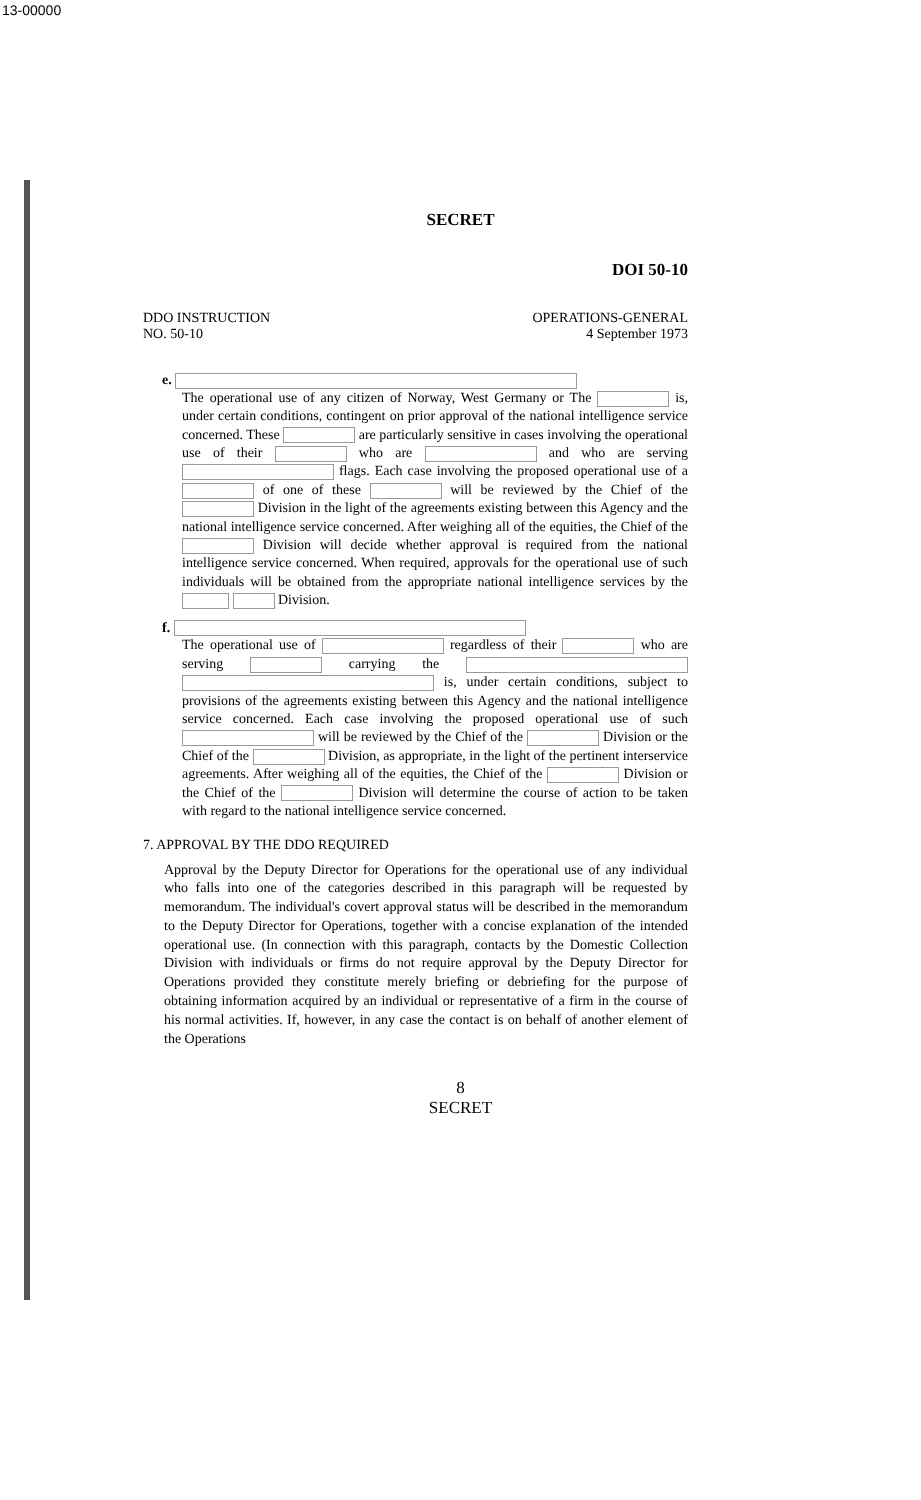13-00000
SECRET
DOI 50-10
DDO INSTRUCTION
NO. 50-10
OPERATIONS-GENERAL
4 September 1973
e.
The operational use of any citizen of Norway, West Germany or The is, under certain conditions, contingent on prior approval of the national intelligence service concerned. These are particularly sensitive in cases involving the operational use of their who are and who are serving flags. Each case involving the proposed operational use of a of one of these will be reviewed by the Chief of the Division in the light of the agreements existing between this Agency and the national intelligence service concerned. After weighing all of the equities, the Chief of the Division will decide whether approval is required from the national intelligence service concerned. When required, approvals for the operational use of such individuals will be obtained from the appropriate national intelligence services by the Division.
f.
The operational use of regardless of their who are serving carrying the is, under certain conditions, subject to provisions of the agreements existing between this Agency and the national intelligence service concerned. Each case involving the proposed operational use of such will be reviewed by the Chief of the Division or the Chief of the Division, as appropriate, in the light of the pertinent interservice agreements. After weighing all of the equities, the Chief of the Division or the Chief of the Division will determine the course of action to be taken with regard to the national intelligence service concerned.
7. APPROVAL BY THE DDO REQUIRED
Approval by the Deputy Director for Operations for the operational use of any individual who falls into one of the categories described in this paragraph will be requested by memorandum. The individual's covert approval status will be described in the memorandum to the Deputy Director for Operations, together with a concise explanation of the intended operational use. (In connection with this paragraph, contacts by the Domestic Collection Division with individuals or firms do not require approval by the Deputy Director for Operations provided they constitute merely briefing or debriefing for the purpose of obtaining information acquired by an individual or representative of a firm in the course of his normal activities. If, however, in any case the contact is on behalf of another element of the Operations
8
SECRET